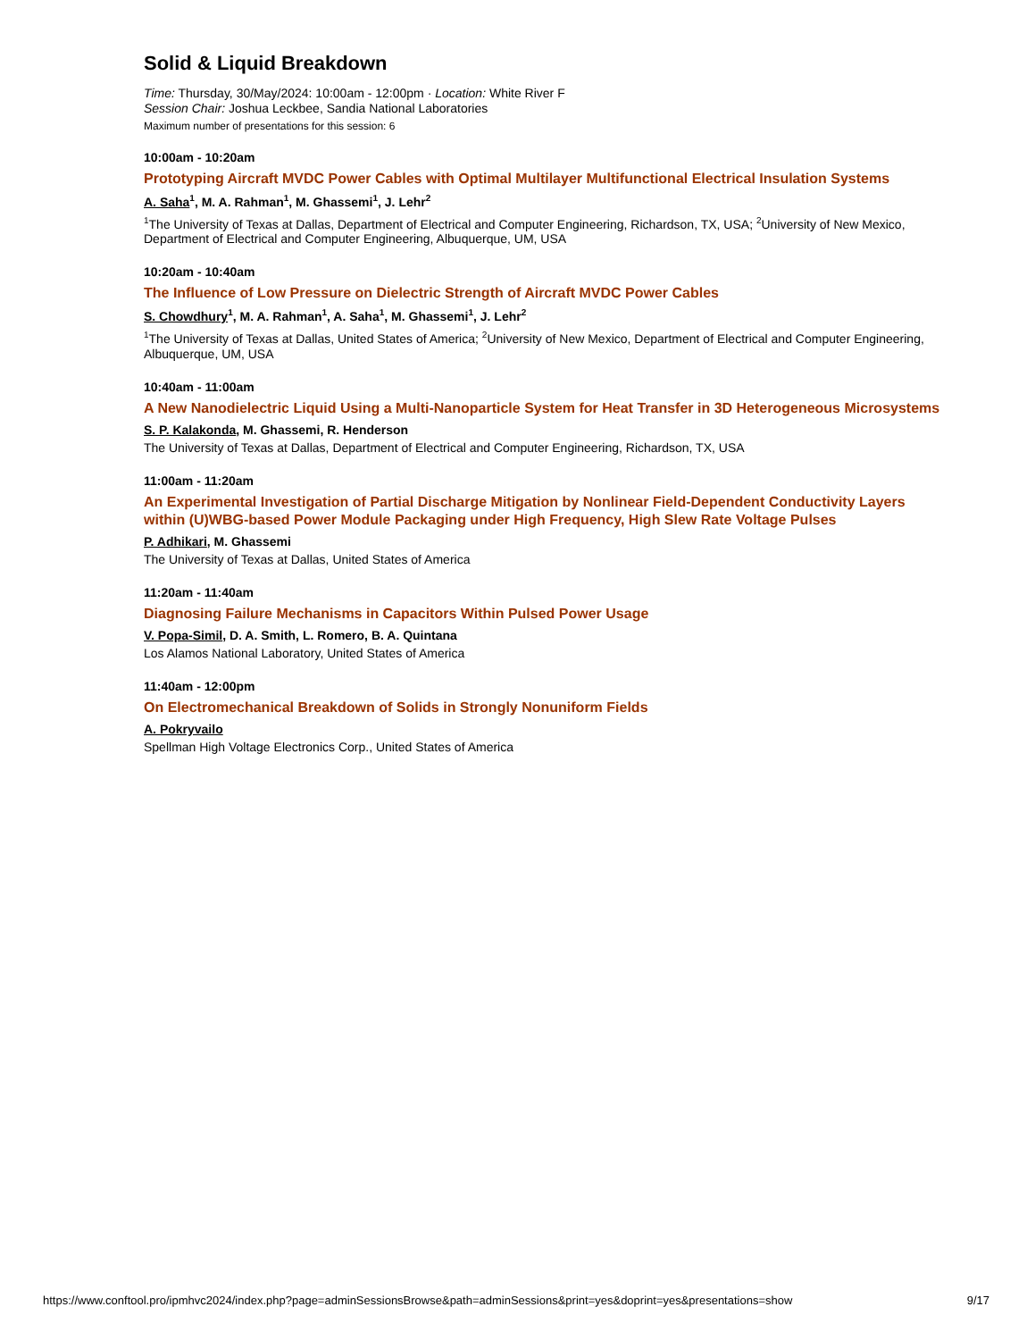Solid & Liquid Breakdown
Time: Thursday, 30/May/2024: 10:00am - 12:00pm · Location: White River F
Session Chair: Joshua Leckbee, Sandia National Laboratories
Maximum number of presentations for this session: 6
10:00am - 10:20am
Prototyping Aircraft MVDC Power Cables with Optimal Multilayer Multifunctional Electrical Insulation Systems
A. Saha<sup>1</sup>, M. A. Rahman<sup>1</sup>, M. Ghassemi<sup>1</sup>, J. Lehr<sup>2</sup>
<sup>1</sup> The University of Texas at Dallas, Department of Electrical and Computer Engineering, Richardson, TX, USA; <sup>2</sup>University of New Mexico, Department of Electrical and Computer Engineering, Albuquerque, UM, USA
10:20am - 10:40am
The Influence of Low Pressure on Dielectric Strength of Aircraft MVDC Power Cables
S. Chowdhury<sup>1</sup>, M. A. Rahman<sup>1</sup>, A. Saha<sup>1</sup>, M. Ghassemi<sup>1</sup>, J. Lehr<sup>2</sup>
<sup>1</sup> The University of Texas at Dallas, United States of America; <sup>2</sup>University of New Mexico, Department of Electrical and Computer Engineering, Albuquerque, UM, USA
10:40am - 11:00am
A New Nanodielectric Liquid Using a Multi-Nanoparticle System for Heat Transfer in 3D Heterogeneous Microsystems
S. P. Kalakonda, M. Ghassemi, R. Henderson
The University of Texas at Dallas, Department of Electrical and Computer Engineering, Richardson, TX, USA
11:00am - 11:20am
An Experimental Investigation of Partial Discharge Mitigation by Nonlinear Field-Dependent Conductivity Layers within (U)WBG-based Power Module Packaging under High Frequency, High Slew Rate Voltage Pulses
P. Adhikari, M. Ghassemi
The University of Texas at Dallas, United States of America
11:20am - 11:40am
Diagnosing Failure Mechanisms in Capacitors Within Pulsed Power Usage
V. Popa-Simil, D. A. Smith, L. Romero, B. A. Quintana
Los Alamos National Laboratory, United States of America
11:40am - 12:00pm
On Electromechanical Breakdown of Solids in Strongly Nonuniform Fields
A. Pokryvailo
Spellman High Voltage Electronics Corp., United States of America
https://www.conftool.pro/ipmhvc2024/index.php?page=adminSessionsBrowse&path=adminSessions&print=yes&doprint=yes&presentations=show 9/17